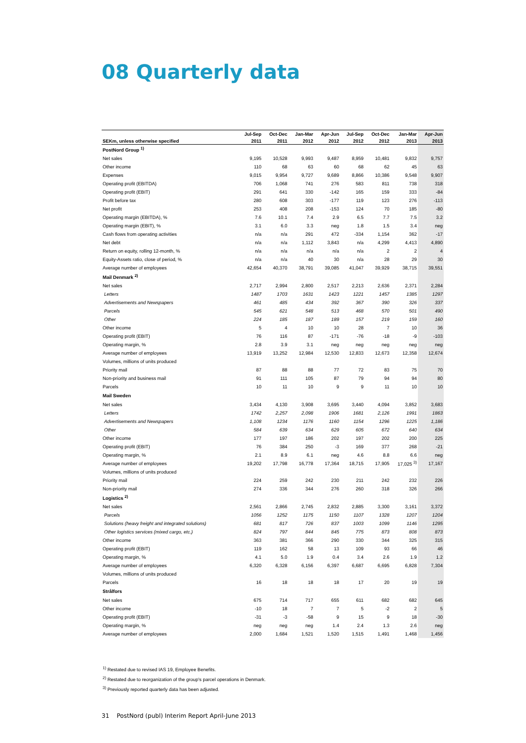08 Quarterly data
| | Jul-Sep | Oct-Dec | Jan-Mar | Apr-Jun | Jul-Sep | Oct-Dec | Jan-Mar | Apr-Jun |
| --- | --- | --- | --- | --- | --- | --- | --- | --- |
| SEKm, unless otherwise specified | 2011 | 2011 | 2012 | 2012 | 2012 | 2012 | 2013 | 2013 |
| PostNord Group <sup>1)</sup> | | | | | | | | |
| Net sales | 9,195 | 10,528 | 9,993 | 9,487 | 8,959 | 10,481 | 9,832 | 9,757 |
| Other income | 110 | 68 | 63 | 60 | 68 | 62 | 45 | 63 |
| Expenses | 9,015 | 9,954 | 9,727 | 9,689 | 8,866 | 10,386 | 9,548 | 9,907 |
| Operating profit (EBITDA) | 706 | 1,068 | 741 | 276 | 583 | 811 | 738 | 318 |
| Operating profit (EBIT) | 291 | 641 | 330 | -142 | 165 | 159 | 333 | -84 |
| Profit before tax | 280 | 608 | 303 | -177 | 119 | 123 | 276 | -113 |
| Net profit | 253 | 408 | 208 | -153 | 124 | 70 | 185 | -80 |
| Operating margin (EBITDA), % | 7.6 | 10.1 | 7.4 | 2.9 | 6.5 | 7.7 | 7.5 | 3.2 |
| Operating margin (EBIT), % | 3.1 | 6.0 | 3.3 | neg | 1.8 | 1.5 | 3.4 | neg |
| Cash flows from operating activities | n/a | n/a | 291 | 472 | -334 | 1,154 | 362 | -17 |
| Net debt | n/a | n/a | 1,112 | 3,843 | n/a | 4,299 | 4,413 | 4,890 |
| Return on equity, rolling 12-month, % | n/a | n/a | n/a | n/a | n/a | 2 | 2 | 4 |
| Equity-Assets ratio, close of period, % | n/a | n/a | 40 | 30 | n/a | 28 | 29 | 30 |
| Average number of employees | 42,654 | 40,370 | 38,791 | 39,085 | 41,047 | 39,929 | 38,715 | 39,551 |
| Mail Denmark <sup>2)</sup> | | | | | | | | |
| Net sales | 2,717 | 2,994 | 2,800 | 2,517 | 2,213 | 2,636 | 2,371 | 2,284 |
| Letters | 1487 | 1703 | 1631 | 1423 | 1221 | 1457 | 1385 | 1297 |
| Advertisements and Newspapers | 461 | 485 | 434 | 392 | 367 | 390 | 326 | 337 |
| Parcels | 545 | 621 | 548 | 513 | 468 | 570 | 501 | 490 |
| Other | 224 | 185 | 187 | 189 | 157 | 219 | 159 | 160 |
| Other income | 5 | 4 | 10 | 10 | 28 | 7 | 10 | 36 |
| Operating profit (EBIT) | 76 | 116 | 87 | -171 | -76 | -18 | -9 | -103 |
| Operating margin, % | 2.8 | 3.9 | 3.1 | neg | neg | neg | neg | neg |
| Average number of employees | 13,919 | 13,252 | 12,984 | 12,530 | 12,833 | 12,673 | 12,358 | 12,674 |
| Volumes, millions of units produced | | | | | | | | |
| Priority mail | 87 | 88 | 88 | 77 | 72 | 83 | 75 | 70 |
| Non-priority and business mail | 91 | 111 | 105 | 87 | 79 | 94 | 94 | 80 |
| Parcels | 10 | 11 | 10 | 9 | 9 | 11 | 10 | 10 |
| Mail Sweden | | | | | | | | |
| Net sales | 3,434 | 4,130 | 3,908 | 3,695 | 3,440 | 4,094 | 3,852 | 3,683 |
| Letters | 1742 | 2,257 | 2,098 | 1906 | 1681 | 2,126 | 1991 | 1863 |
| Advertisements and Newspapers | 1,108 | 1234 | 1176 | 1160 | 1154 | 1296 | 1225 | 1,186 |
| Other | 584 | 639 | 634 | 629 | 605 | 672 | 640 | 634 |
| Other income | 177 | 197 | 186 | 202 | 197 | 202 | 200 | 225 |
| Operating profit (EBIT) | 76 | 384 | 250 | -3 | 169 | 377 | 268 | -21 |
| Operating margin, % | 2.1 | 8.9 | 6.1 | neg | 4.6 | 8.8 | 6.6 | neg |
| Average number of employees | 19,202 | 17,798 | 16,778 | 17,364 | 18,715 | 17,905 | 17,025 <sup>3)</sup> | 17,167 |
| Volumes, millions of units produced | | | | | | | | |
| Priority mail | 224 | 259 | 242 | 230 | 211 | 242 | 232 | 226 |
| Non-priority mail | 274 | 336 | 344 | 276 | 260 | 318 | 326 | 266 |
| Logistics <sup>2)</sup> | | | | | | | | |
| Net sales | 2,561 | 2,866 | 2,745 | 2,832 | 2,885 | 3,300 | 3,161 | 3,372 |
| Parcels | 1056 | 1252 | 1175 | 1150 | 1107 | 1328 | 1207 | 1204 |
| Solutions (heavy freight and integrated solutions) | 681 | 817 | 726 | 837 | 1003 | 1099 | 1146 | 1295 |
| Other logistics services (mixed cargo, etc.) | 824 | 797 | 844 | 845 | 775 | 873 | 808 | 873 |
| Other income | 363 | 381 | 366 | 290 | 330 | 344 | 325 | 315 |
| Operating profit (EBIT) | 119 | 162 | 58 | 13 | 109 | 93 | 66 | 46 |
| Operating margin, % | 4.1 | 5.0 | 1.9 | 0.4 | 3.4 | 2.6 | 1.9 | 1.2 |
| Average number of employees | 6,320 | 6,328 | 6,156 | 6,397 | 6,687 | 6,695 | 6,828 | 7,304 |
| Volumes, millions of units produced | | | | | | | | |
| Parcels | 16 | 18 | 18 | 18 | 17 | 20 | 19 | 19 |
| Strålfors | | | | | | | | |
| Net sales | 675 | 714 | 717 | 655 | 611 | 682 | 682 | 645 |
| Other income | -10 | 18 | 7 | 7 | 5 | -2 | 2 | 5 |
| Operating profit (EBIT) | -31 | -3 | -58 | 9 | 15 | 9 | 18 | -30 |
| Operating margin, % | neg | neg | neg | 1.4 | 2.4 | 1.3 | 2.6 | neg |
| Average number of employees | 2,000 | 1,684 | 1,521 | 1,520 | 1,515 | 1,491 | 1,468 | 1,456 |
<sup>1)</sup> Restated due to revised IAS 19, Employee Benefits.
<sup>2)</sup> Restated due to reorganization of the group's parcel operations in Denmark.
<sup>3)</sup> Previously reported quarterly data has been adjusted.
31 PostNord (publ) Interim Report April-June 2013